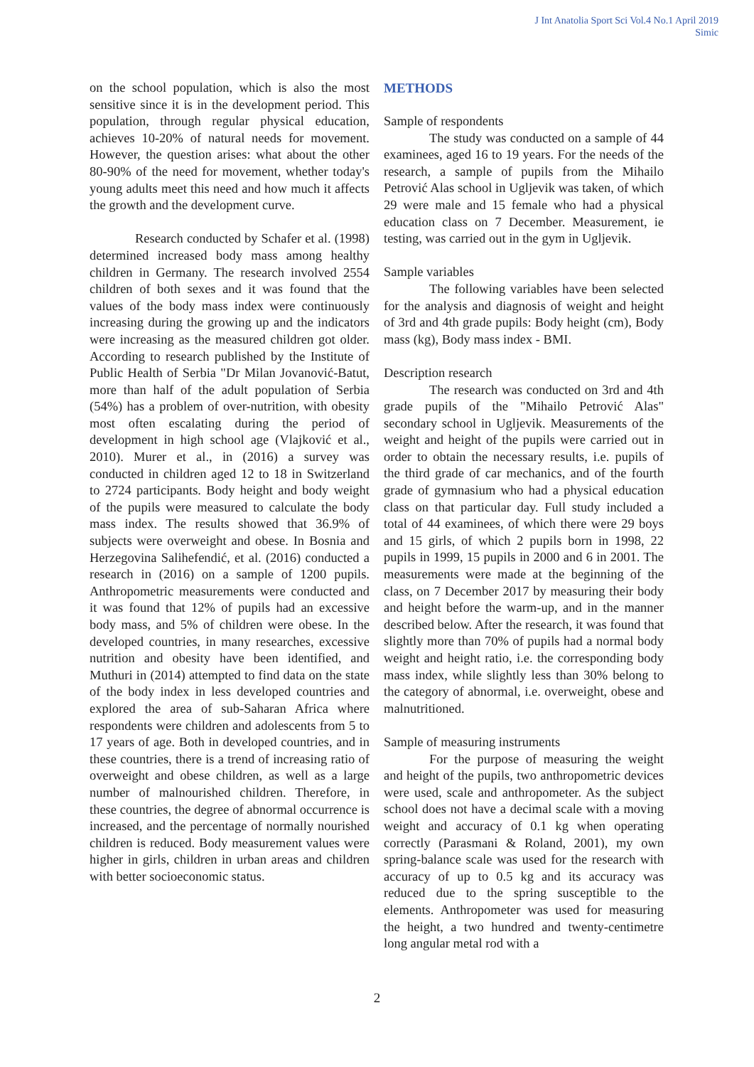J Int Anatolia Sport Sci Vol.4 No.1 April 2019
Simic
on the school population, which is also the most sensitive since it is in the development period. This population, through regular physical education, achieves 10-20% of natural needs for movement. However, the question arises: what about the other 80-90% of the need for movement, whether today's young adults meet this need and how much it affects the growth and the development curve.
Research conducted by Schafer et al. (1998) determined increased body mass among healthy children in Germany. The research involved 2554 children of both sexes and it was found that the values of the body mass index were continuously increasing during the growing up and the indicators were increasing as the measured children got older. According to research published by the Institute of Public Health of Serbia "Dr Milan Jovanović-Batut, more than half of the adult population of Serbia (54%) has a problem of over-nutrition, with obesity most often escalating during the period of development in high school age (Vlajković et al., 2010). Murer et al., in (2016) a survey was conducted in children aged 12 to 18 in Switzerland to 2724 participants. Body height and body weight of the pupils were measured to calculate the body mass index. The results showed that 36.9% of subjects were overweight and obese. In Bosnia and Herzegovina Salihefendić, et al. (2016) conducted a research in (2016) on a sample of 1200 pupils. Anthropometric measurements were conducted and it was found that 12% of pupils had an excessive body mass, and 5% of children were obese. In the developed countries, in many researches, excessive nutrition and obesity have been identified, and Muthuri in (2014) attempted to find data on the state of the body index in less developed countries and explored the area of sub-Saharan Africa where respondents were children and adolescents from 5 to 17 years of age. Both in developed countries, and in these countries, there is a trend of increasing ratio of overweight and obese children, as well as a large number of malnourished children. Therefore, in these countries, the degree of abnormal occurrence is increased, and the percentage of normally nourished children is reduced. Body measurement values were higher in girls, children in urban areas and children with better socioeconomic status.
METHODS
Sample of respondents
The study was conducted on a sample of 44 examinees, aged 16 to 19 years. For the needs of the research, a sample of pupils from the Mihailo Petrović Alas school in Ugljevik was taken, of which 29 were male and 15 female who had a physical education class on 7 December. Measurement, ie testing, was carried out in the gym in Ugljevik.
Sample variables
The following variables have been selected for the analysis and diagnosis of weight and height of 3rd and 4th grade pupils: Body height (cm), Body mass (kg), Body mass index - BMI.
Description research
The research was conducted on 3rd and 4th grade pupils of the "Mihailo Petrović Alas" secondary school in Ugljevik. Measurements of the weight and height of the pupils were carried out in order to obtain the necessary results, i.e. pupils of the third grade of car mechanics, and of the fourth grade of gymnasium who had a physical education class on that particular day. Full study included a total of 44 examinees, of which there were 29 boys and 15 girls, of which 2 pupils born in 1998, 22 pupils in 1999, 15 pupils in 2000 and 6 in 2001. The measurements were made at the beginning of the class, on 7 December 2017 by measuring their body and height before the warm-up, and in the manner described below. After the research, it was found that slightly more than 70% of pupils had a normal body weight and height ratio, i.e. the corresponding body mass index, while slightly less than 30% belong to the category of abnormal, i.e. overweight, obese and malnutritioned.
Sample of measuring instruments
For the purpose of measuring the weight and height of the pupils, two anthropometric devices were used, scale and anthropometer. As the subject school does not have a decimal scale with a moving weight and accuracy of 0.1 kg when operating correctly (Parasmani & Roland, 2001), my own spring-balance scale was used for the research with accuracy of up to 0.5 kg and its accuracy was reduced due to the spring susceptible to the elements. Anthropometer was used for measuring the height, a two hundred and twenty-centimetre long angular metal rod with a
2